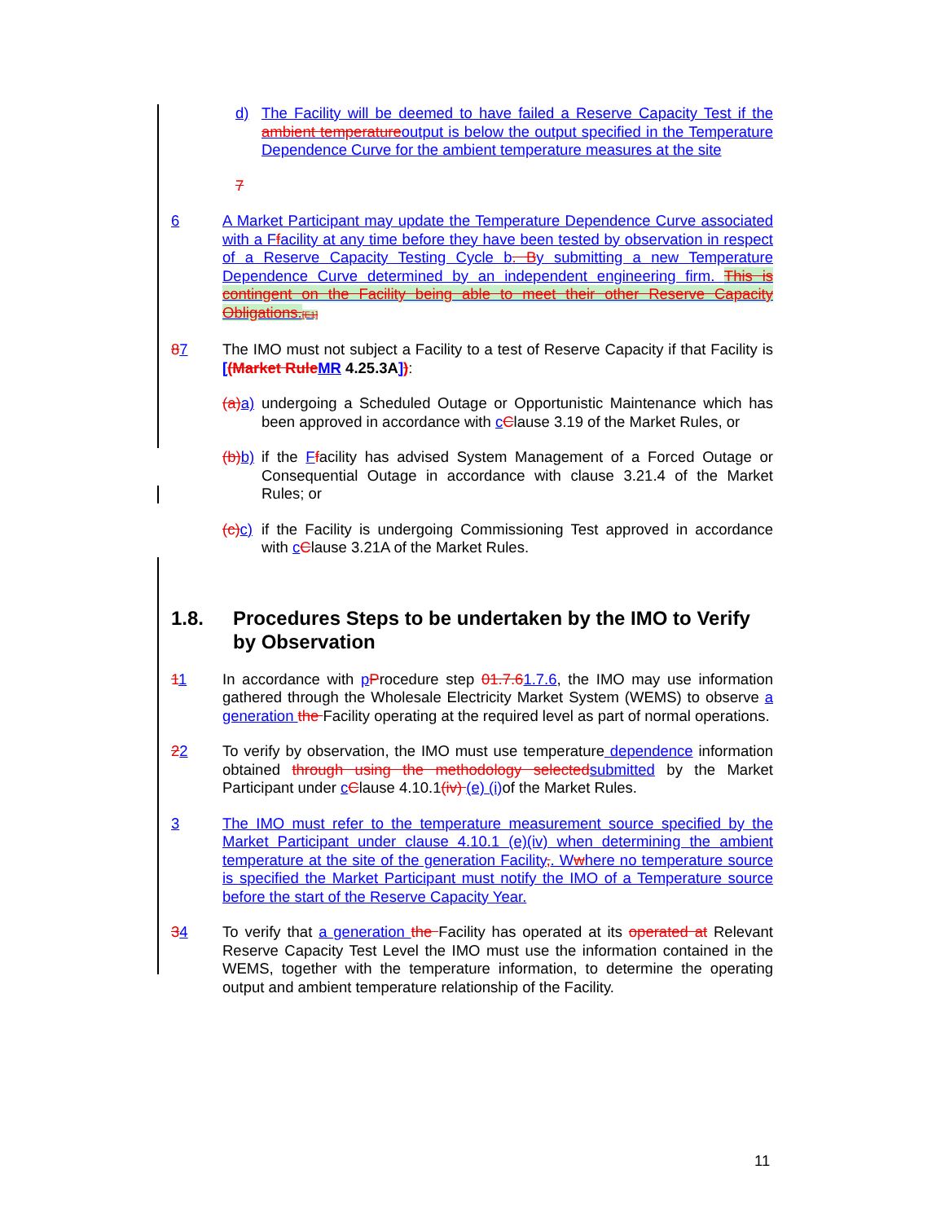d) The Facility will be deemed to have failed a Reserve Capacity Test if the ambient temperatureoutput is below the output specified in the Temperature Dependence Curve for the ambient temperature measures at the site
7
6 A Market Participant may update the Temperature Dependence Curve associated with a Ffacility at any time before they have been tested by observation in respect of a Reserve Capacity Testing Cycle b. By submitting a new Temperature Dependence Curve determined by an independent engineering firm. This is contingent on the Facility being able to meet their other Reserve Capacity Obligations.[E1]
87 The IMO must not subject a Facility to a test of Reserve Capacity if that Facility is [(Market Rule MR 4.25.3A]):
(a) a) undergoing a Scheduled Outage or Opportunistic Maintenance which has been approved in accordance with cClause 3.19 of the Market Rules, or
(b) b) if the Ffacility has advised System Management of a Forced Outage or Consequential Outage in accordance with clause 3.21.4 of the Market Rules; or
(c) c) if the Facility is undergoing Commissioning Test approved in accordance with cClause 3.21A of the Market Rules.
1.8. Procedures Steps to be undertaken by the IMO to Verify by Observation
11 In accordance with pProcedure step 01.7.61.7.6, the IMO may use information gathered through the Wholesale Electricity Market System (WEMS) to observe a generation the Facility operating at the required level as part of normal operations.
22 To verify by observation, the IMO must use temperature dependence information obtained through using the methodology selected submitted by the Market Participant under cClause 4.10.1(iv) (e) (i) of the Market Rules.
3 The IMO must refer to the temperature measurement source specified by the Market Participant under clause 4.10.1 (e)(iv) when determining the ambient temperature at the site of the generation Facility,. Wwhere no temperature source is specified the Market Participant must notify the IMO of a Temperature source before the start of the Reserve Capacity Year.
34 To verify that a generation the Facility has operated at its operated at Relevant Reserve Capacity Test Level the IMO must use the information contained in the WEMS, together with the temperature information, to determine the operating output and ambient temperature relationship of the Facility.
11